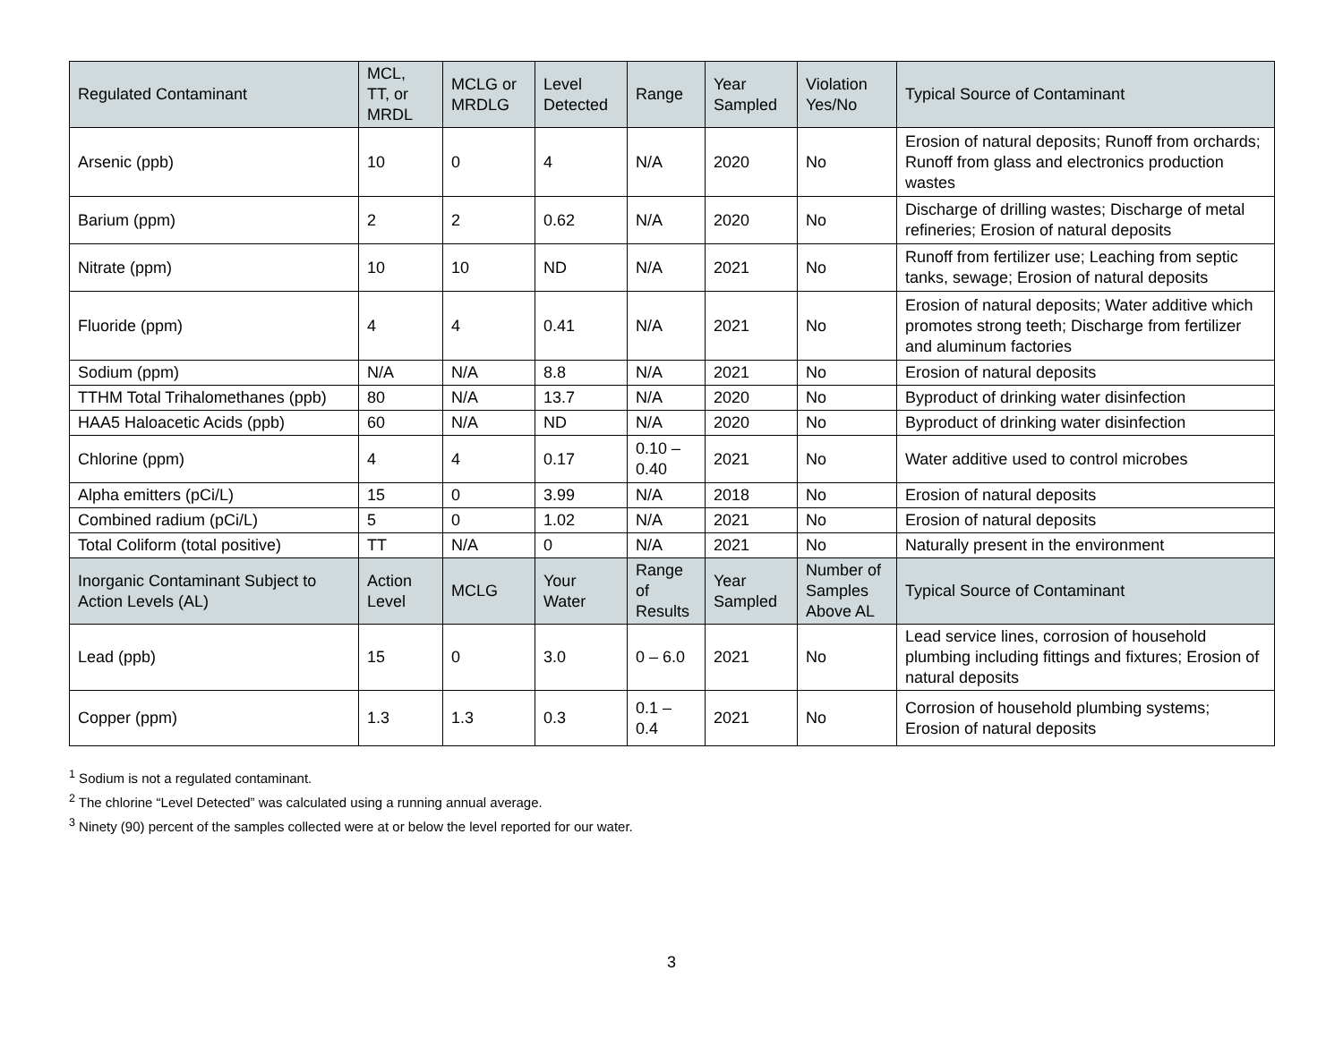| Regulated Contaminant | MCL, TT, or MRDL | MCLG or MRDLG | Level Detected | Range | Year Sampled | Violation Yes/No | Typical Source of Contaminant |
| --- | --- | --- | --- | --- | --- | --- | --- |
| Arsenic (ppb) | 10 | 0 | 4 | N/A | 2020 | No | Erosion of natural deposits; Runoff from orchards; Runoff from glass and electronics production wastes |
| Barium (ppm) | 2 | 2 | 0.62 | N/A | 2020 | No | Discharge of drilling wastes; Discharge of metal refineries; Erosion of natural deposits |
| Nitrate (ppm) | 10 | 10 | ND | N/A | 2021 | No | Runoff from fertilizer use; Leaching from septic tanks, sewage; Erosion of natural deposits |
| Fluoride (ppm) | 4 | 4 | 0.41 | N/A | 2021 | No | Erosion of natural deposits; Water additive which promotes strong teeth; Discharge from fertilizer and aluminum factories |
| Sodium (ppm) | N/A | N/A | 8.8 | N/A | 2021 | No | Erosion of natural deposits |
| TTHM Total Trihalomethanes (ppb) | 80 | N/A | 13.7 | N/A | 2020 | No | Byproduct of drinking water disinfection |
| HAA5 Haloacetic Acids (ppb) | 60 | N/A | ND | N/A | 2020 | No | Byproduct of drinking water disinfection |
| Chlorine (ppm) | 4 | 4 | 0.17 | 0.10 – 0.40 | 2021 | No | Water additive used to control microbes |
| Alpha emitters (pCi/L) | 15 | 0 | 3.99 | N/A | 2018 | No | Erosion of natural deposits |
| Combined radium (pCi/L) | 5 | 0 | 1.02 | N/A | 2021 | No | Erosion of natural deposits |
| Total Coliform (total positive) | TT | N/A | 0 | N/A | 2021 | No | Naturally present in the environment |
| Inorganic Contaminant Subject to Action Levels (AL) | Action Level | MCLG | Your Water | Range of Results | Year Sampled | Number of Samples Above AL | Typical Source of Contaminant |
| Lead (ppb) | 15 | 0 | 3.0 | 0 – 6.0 | 2021 | No | Lead service lines, corrosion of household plumbing including fittings and fixtures; Erosion of natural deposits |
| Copper (ppm) | 1.3 | 1.3 | 0.3 | 0.1 – 0.4 | 2021 | No | Corrosion of household plumbing systems; Erosion of natural deposits |
<sup>1</sup> Sodium is not a regulated contaminant.
<sup>2</sup> The chlorine “Level Detected” was calculated using a running annual average.
<sup>3</sup> Ninety (90) percent of the samples collected were at or below the level reported for our water.
3